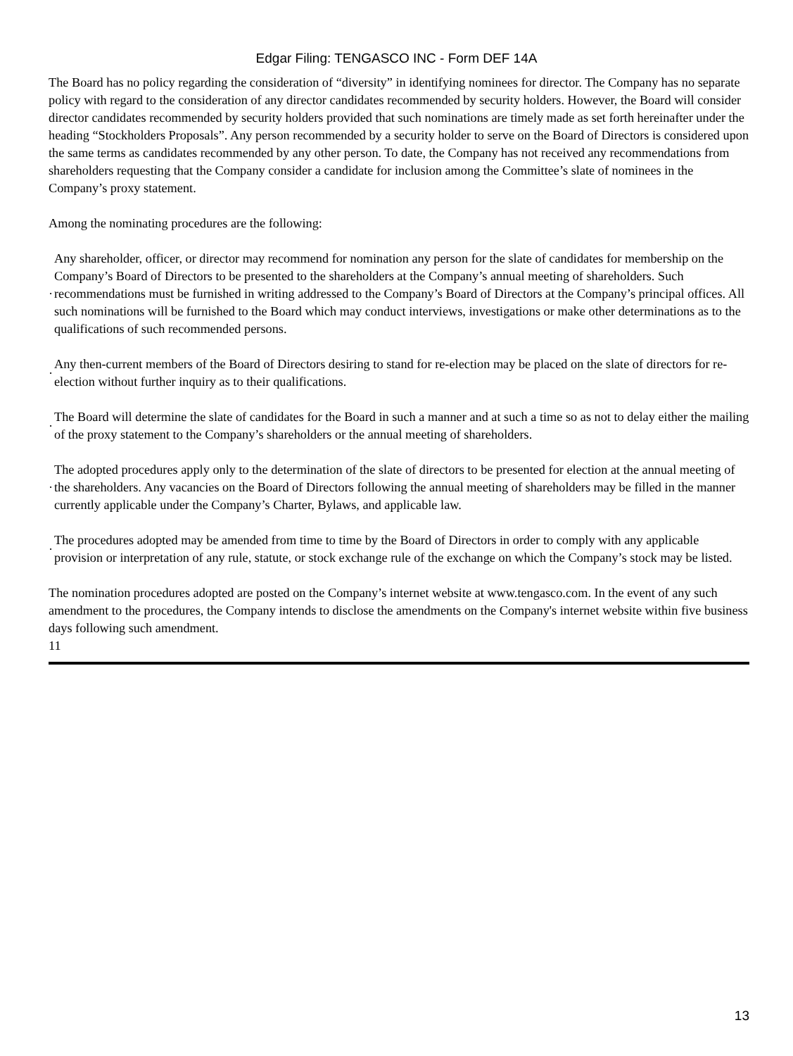Edgar Filing: TENGASCO INC - Form DEF 14A
The Board has no policy regarding the consideration of “diversity” in identifying nominees for director. The Company has no separate policy with regard to the consideration of any director candidates recommended by security holders. However, the Board will consider director candidates recommended by security holders provided that such nominations are timely made as set forth hereinafter under the heading “Stockholders Proposals”. Any person recommended by a security holder to serve on the Board of Directors is considered upon the same terms as candidates recommended by any other person. To date, the Company has not received any recommendations from shareholders requesting that the Company consider a candidate for inclusion among the Committee’s slate of nominees in the Company’s proxy statement.
Among the nominating procedures are the following:
· Any shareholder, officer, or director may recommend for nomination any person for the slate of candidates for membership on the Company’s Board of Directors to be presented to the shareholders at the Company’s annual meeting of shareholders. Such recommendations must be furnished in writing addressed to the Company’s Board of Directors at the Company’s principal offices. All such nominations will be furnished to the Board which may conduct interviews, investigations or make other determinations as to the qualifications of such recommended persons.
· Any then-current members of the Board of Directors desiring to stand for re-election may be placed on the slate of directors for re-election without further inquiry as to their qualifications.
· The Board will determine the slate of candidates for the Board in such a manner and at such a time so as not to delay either the mailing of the proxy statement to the Company’s shareholders or the annual meeting of shareholders.
· The adopted procedures apply only to the determination of the slate of directors to be presented for election at the annual meeting of the shareholders. Any vacancies on the Board of Directors following the annual meeting of shareholders may be filled in the manner currently applicable under the Company’s Charter, Bylaws, and applicable law.
· The procedures adopted may be amended from time to time by the Board of Directors in order to comply with any applicable provision or interpretation of any rule, statute, or stock exchange rule of the exchange on which the Company’s stock may be listed.
The nomination procedures adopted are posted on the Company’s internet website at www.tengasco.com. In the event of any such amendment to the procedures, the Company intends to disclose the amendments on the Company's internet website within five business days following such amendment.
11
13